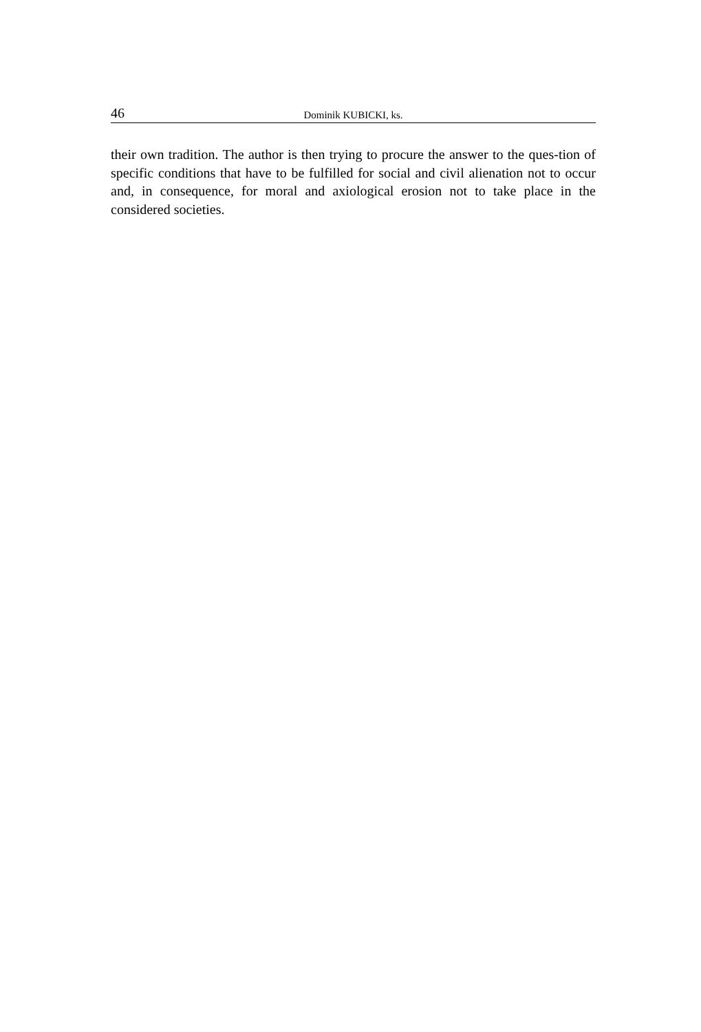46 Dominik KUBICKI, ks.
their own tradition. The author is then trying to procure the answer to the ques-tion of specific conditions that have to be fulfilled for social and civil alienation not to occur and, in consequence, for moral and axiological erosion not to take place in the considered societies.